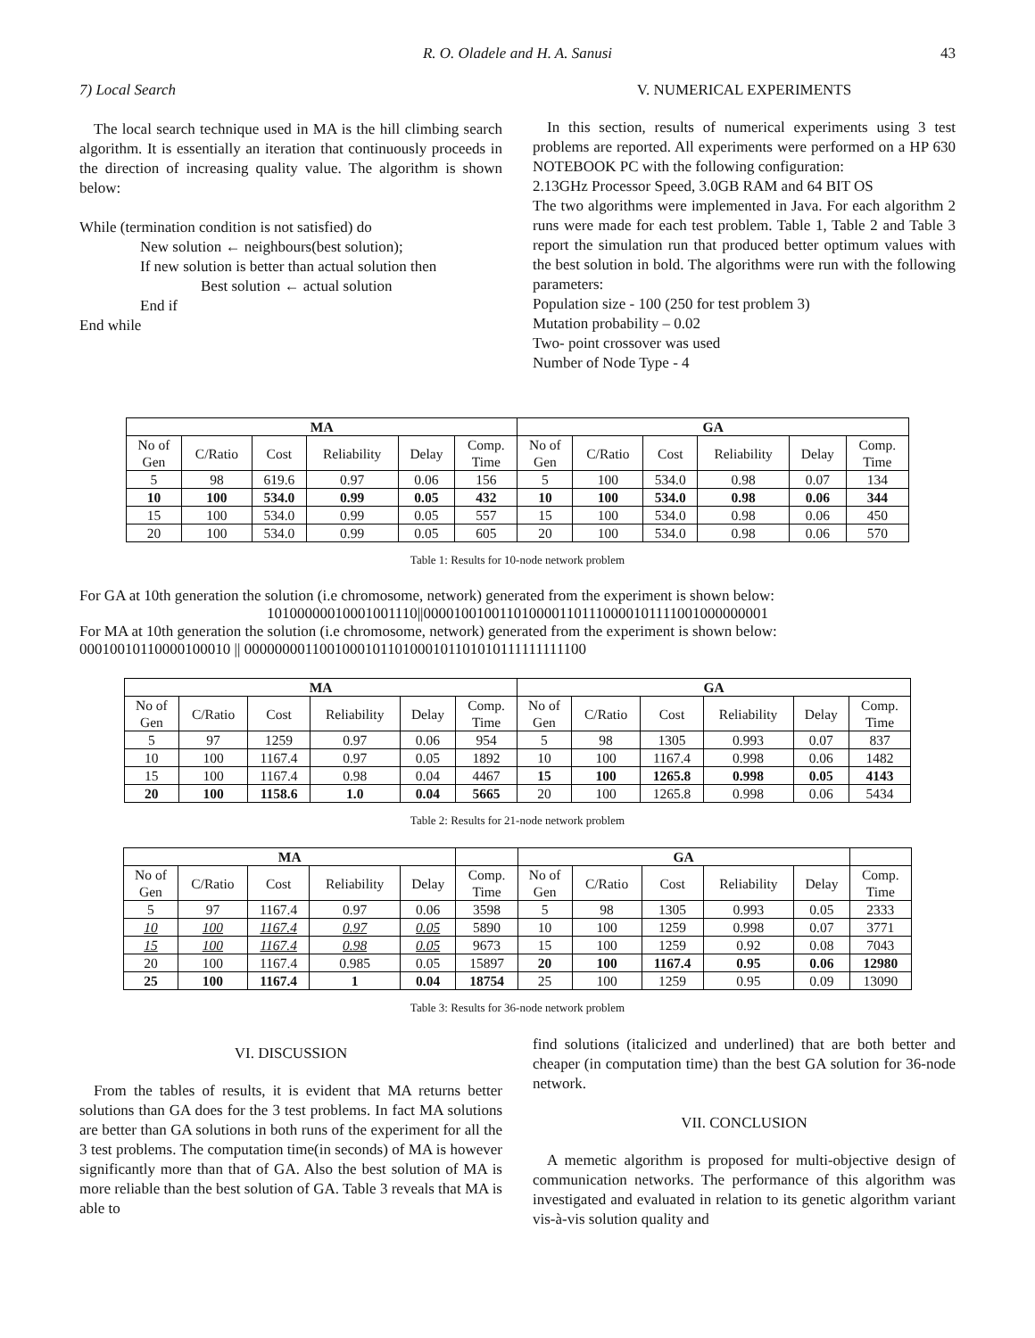R. O. Oladele and H. A. Sanusi
43
7) Local Search
The local search technique used in MA is the hill climbing search algorithm. It is essentially an iteration that continuously proceeds in the direction of increasing quality value. The algorithm is shown below:
While (termination condition is not satisfied) do
New solution ← neighbours(best solution);
If new solution is better than actual solution then
Best solution ← actual solution
End if
End while
V. NUMERICAL EXPERIMENTS
In this section, results of numerical experiments using 3 test problems are reported. All experiments were performed on a HP 630 NOTEBOOK PC with the following configuration:
2.13GHz Processor Speed, 3.0GB RAM and 64 BIT OS
The two algorithms were implemented in Java. For each algorithm 2 runs were made for each test problem. Table 1, Table 2 and Table 3 report the simulation run that produced better optimum values with the best solution in bold. The algorithms were run with the following parameters:
Population size - 100 (250 for test problem 3)
Mutation probability – 0.02
Two- point crossover was used
Number of Node Type - 4
| MA | | | | | | GA | | | | | |
| --- | --- | --- | --- | --- | --- | --- | --- | --- | --- | --- | --- |
| No of Gen | C/Ratio | Cost | Reliability | Delay | Comp. Time | No of Gen | C/Ratio | Cost | Reliability | Delay | Comp. Time |
| 5 | 98 | 619.6 | 0.97 | 0.06 | 156 | 5 | 100 | 534.0 | 0.98 | 0.07 | 134 |
| 10 | 100 | 534.0 | 0.99 | 0.05 | 432 | 10 | 100 | 534.0 | 0.98 | 0.06 | 344 |
| 15 | 100 | 534.0 | 0.99 | 0.05 | 557 | 15 | 100 | 534.0 | 0.98 | 0.06 | 450 |
| 20 | 100 | 534.0 | 0.99 | 0.05 | 605 | 20 | 100 | 534.0 | 0.98 | 0.06 | 570 |
Table 1: Results for 10-node network problem
For GA at 10th generation the solution (i.e chromosome, network) generated from the experiment is shown below:
10100000010001001110||0000100100110100001101110000101111001000000001
For MA at 10th generation the solution (i.e chromosome, network) generated from the experiment is shown below:
00010010110000100010 || 0000000011001000101101000101101010111111111100
| MA | | | | | | GA | | | | | |
| --- | --- | --- | --- | --- | --- | --- | --- | --- | --- | --- | --- |
| No of Gen | C/Ratio | Cost | Reliability | Delay | Comp. Time | No of Gen | C/Ratio | Cost | Reliability | Delay | Comp. Time |
| 5 | 97 | 1259 | 0.97 | 0.06 | 954 | 5 | 98 | 1305 | 0.993 | 0.07 | 837 |
| 10 | 100 | 1167.4 | 0.97 | 0.05 | 1892 | 10 | 100 | 1167.4 | 0.998 | 0.06 | 1482 |
| 15 | 100 | 1167.4 | 0.98 | 0.04 | 4467 | 15 | 100 | 1265.8 | 0.998 | 0.05 | 4143 |
| 20 | 100 | 1158.6 | 1.0 | 0.04 | 5665 | 20 | 100 | 1265.8 | 0.998 | 0.06 | 5434 |
Table 2: Results for 21-node network problem
| MA | | | | | | GA | | | | | |
| No of Gen | C/Ratio | Cost | Reliability | Delay | Comp. Time | No of Gen | C/Ratio | Cost | Reliability | Delay | Comp. Time |
| 5 | 97 | 1167.4 | 0.97 | 0.06 | 3598 | 5 | 98 | 1305 | 0.993 | 0.05 | 2333 |
| 10 | 100 | 1167.4 | 0.97 | 0.05 | 5890 | 10 | 100 | 1259 | 0.998 | 0.07 | 3771 |
| 15 | 100 | 1167.4 | 0.98 | 0.05 | 9673 | 15 | 100 | 1259 | 0.92 | 0.08 | 7043 |
| 20 | 100 | 1167.4 | 0.985 | 0.05 | 15897 | 20 | 100 | 1167.4 | 0.95 | 0.06 | 12980 |
| 25 | 100 | 1167.4 | 1 | 0.04 | 18754 | 25 | 100 | 1259 | 0.95 | 0.09 | 13090 |
Table 3: Results for 36-node network problem
VI. DISCUSSION
From the tables of results, it is evident that MA returns better solutions than GA does for the 3 test problems. In fact MA solutions are better than GA solutions in both runs of the experiment for all the 3 test problems. The computation time(in seconds) of MA is however significantly more than that of GA. Also the best solution of MA is more reliable than the best solution of GA. Table 3 reveals that MA is able to
find solutions (italicized and underlined) that are both better and cheaper (in computation time) than the best GA solution for 36-node network.
VII. CONCLUSION
A memetic algorithm is proposed for multi-objective design of communication networks. The performance of this algorithm was investigated and evaluated in relation to its genetic algorithm variant vis-à-vis solution quality and